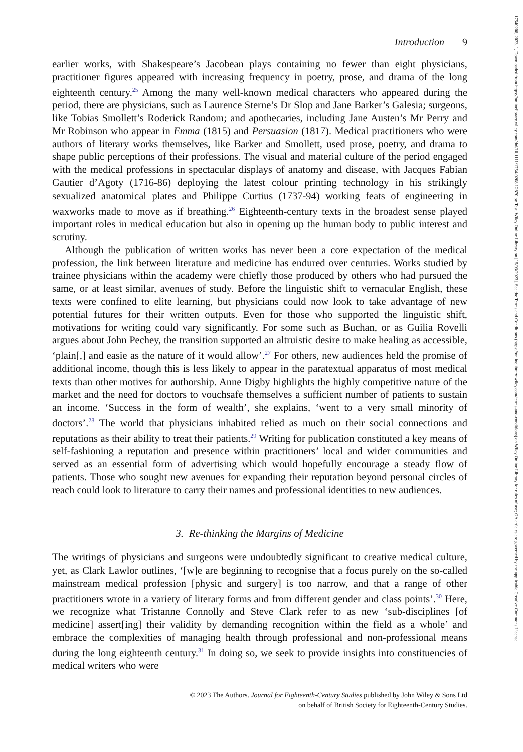Introduction 9
earlier works, with Shakespeare’s Jacobean plays containing no fewer than eight physicians, practitioner figures appeared with increasing frequency in poetry, prose, and drama of the long eighteenth century.<sup>25</sup> Among the many well-known medical characters who appeared during the period, there are physicians, such as Laurence Sterne’s Dr Slop and Jane Barker’s Galesia; surgeons, like Tobias Smollett’s Roderick Random; and apothecaries, including Jane Austen’s Mr Perry and Mr Robinson who appear in Emma (1815) and Persuasion (1817). Medical practitioners who were authors of literary works themselves, like Barker and Smollett, used prose, poetry, and drama to shape public perceptions of their professions. The visual and material culture of the period engaged with the medical professions in spectacular displays of anatomy and disease, with Jacques Fabian Gautier d’Agoty (1716-86) deploying the latest colour printing technology in his strikingly sexualized anatomical plates and Philippe Curtius (1737-94) working feats of engineering in waxworks made to move as if breathing.<sup>26</sup> Eighteenth-century texts in the broadest sense played important roles in medical education but also in opening up the human body to public interest and scrutiny.
Although the publication of written works has never been a core expectation of the medical profession, the link between literature and medicine has endured over centuries. Works studied by trainee physicians within the academy were chiefly those produced by others who had pursued the same, or at least similar, avenues of study. Before the linguistic shift to vernacular English, these texts were confined to elite learning, but physicians could now look to take advantage of new potential futures for their written outputs. Even for those who supported the linguistic shift, motivations for writing could vary significantly. For some such as Buchan, or as Guilia Rovelli argues about John Pechey, the transition supported an altruistic desire to make healing as accessible, ‘plain[,] and easie as the nature of it would allow’.<sup>27</sup> For others, new audiences held the promise of additional income, though this is less likely to appear in the paratextual apparatus of most medical texts than other motives for authorship. Anne Digby highlights the highly competitive nature of the market and the need for doctors to vouchsafe themselves a sufficient number of patients to sustain an income. ‘Success in the form of wealth’, she explains, ‘went to a very small minority of doctors’.<sup>28</sup> The world that physicians inhabited relied as much on their social connections and reputations as their ability to treat their patients.<sup>29</sup> Writing for publication constituted a key means of self-fashioning a reputation and presence within practitioners’ local and wider communities and served as an essential form of advertising which would hopefully encourage a steady flow of patients. Those who sought new avenues for expanding their reputation beyond personal circles of reach could look to literature to carry their names and professional identities to new audiences.
3. Re-thinking the Margins of Medicine
The writings of physicians and surgeons were undoubtedly significant to creative medical culture, yet, as Clark Lawlor outlines, ‘[w]e are beginning to recognise that a focus purely on the so-called mainstream medical profession [physic and surgery] is too narrow, and that a range of other practitioners wrote in a variety of literary forms and from different gender and class points’.<sup>30</sup> Here, we recognize what Tristanne Connolly and Steve Clark refer to as new ‘sub-disciplines [of medicine] assert[ing] their validity by demanding recognition within the field as a whole’ and embrace the complexities of managing health through professional and non-professional means during the long eighteenth century.<sup>31</sup> In doing so, we seek to provide insights into constituencies of medical writers who were
© 2023 The Authors. Journal for Eighteenth-Century Studies published by John Wiley & Sons Ltd
on behalf of British Society for Eighteenth-Century Studies.
17540208, 2023, 1, Downloaded from https://onlinelibrary.wiley.com/doi/10.1111/1754-0208.12870 by Test, Wiley Online Library on [15/03/2023]. See the Terms and Conditions (https://onlinelibrary.wiley.com/terms-and-conditions) on Wiley Online Library for rules of use; OA articles are governed by the applicable Creative Commons License